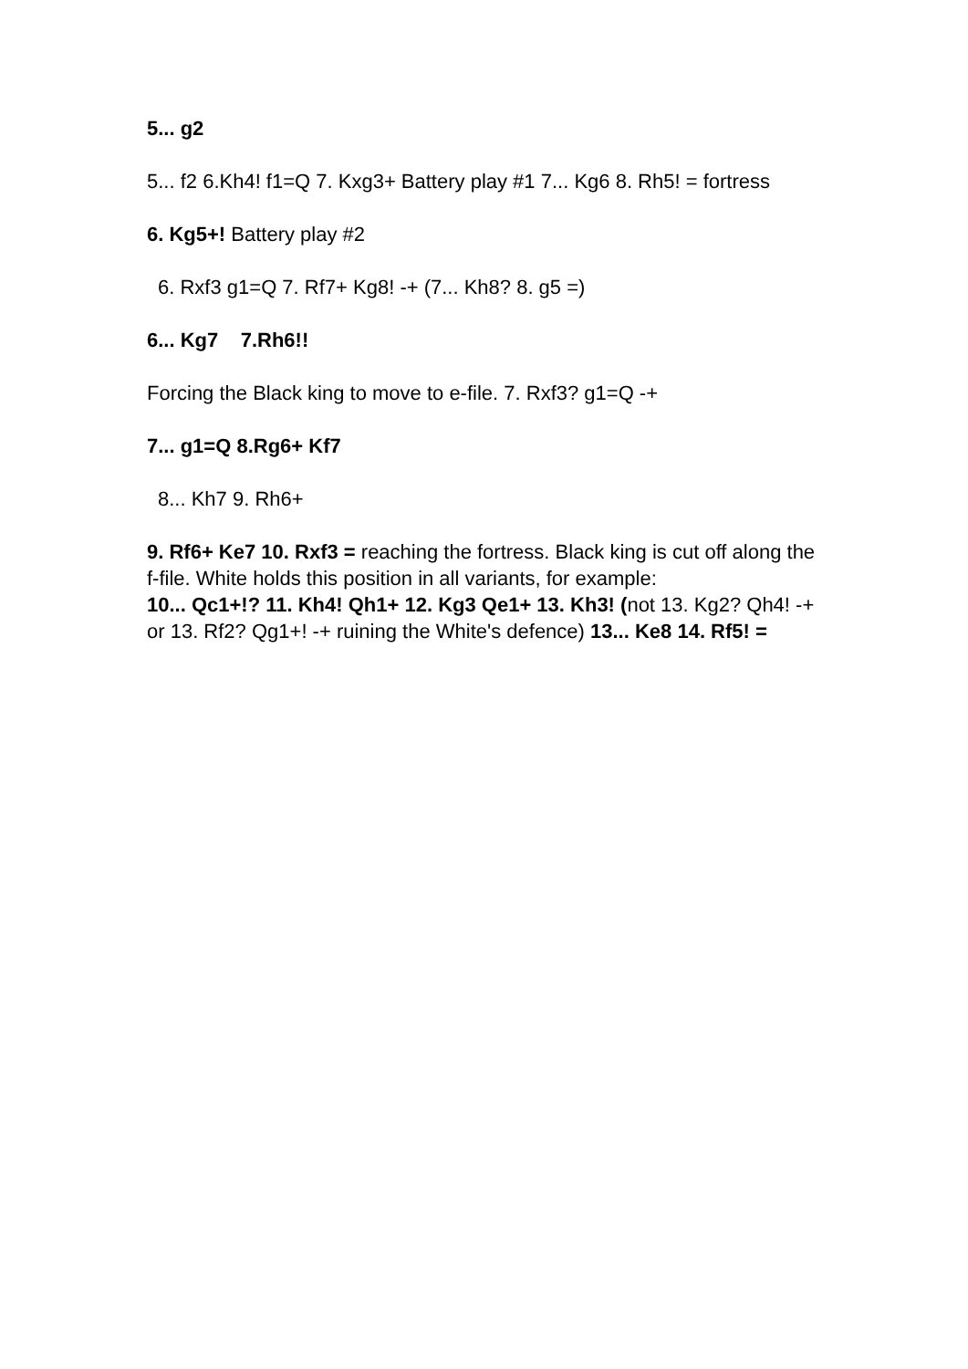5... g2
5... f2 6.Kh4! f1=Q 7. Kxg3+ Battery play #1 7... Kg6 8. Rh5! = fortress
6. Kg5+! Battery play #2
6. Rxf3 g1=Q 7. Rf7+ Kg8! -+ (7... Kh8? 8. g5 =)
6... Kg7 7.Rh6!!
Forcing the Black king to move to e-file. 7. Rxf3? g1=Q -+
7... g1=Q 8.Rg6+ Kf7
8... Kh7 9. Rh6+
9. Rf6+ Ke7 10. Rxf3 = reaching the fortress. Black king is cut off along the f-file. White holds this position in all variants, for example:
10... Qc1+!? 11. Kh4! Qh1+ 12. Kg3 Qe1+ 13. Kh3! (not 13. Kg2? Qh4! -+ or 13. Rf2? Qg1+! -+ ruining the White's defence) 13... Ke8 14. Rf5! =